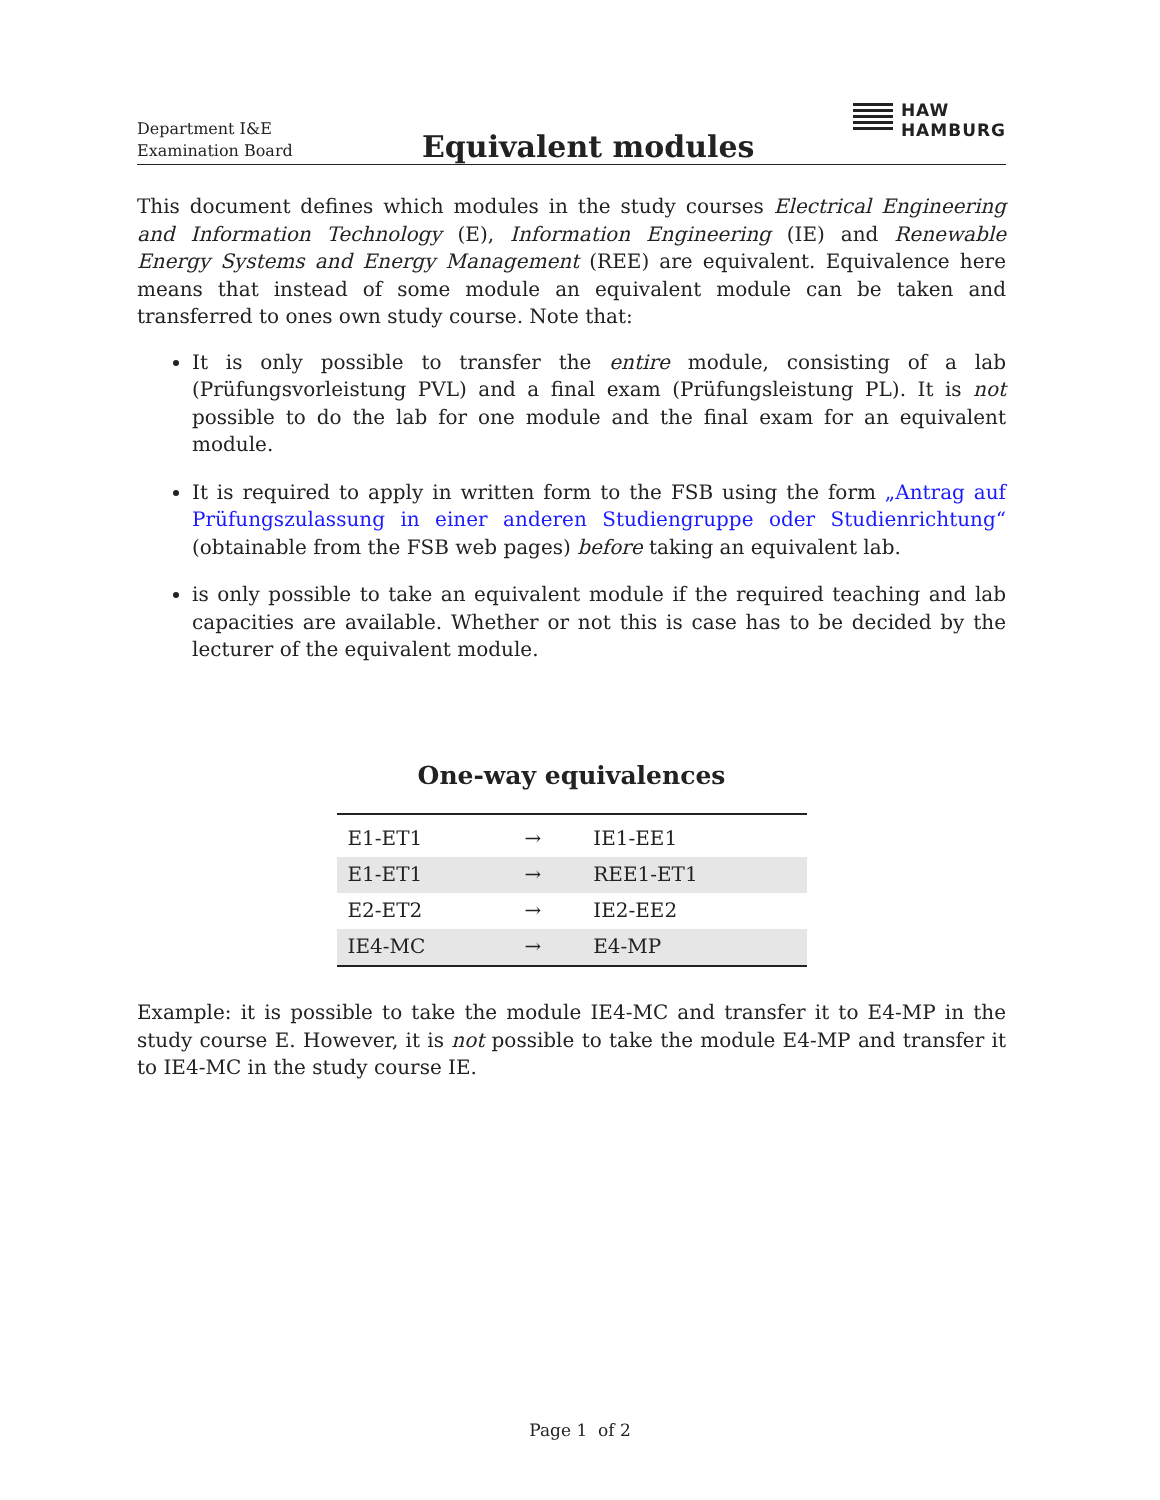Department I&E
Examination Board
Equivalent modules
HAW
HAMBURG
This document defines which modules in the study courses Electrical Engineering and Information Technology (E), Information Engineering (IE) and Renewable Energy Systems and Energy Management (REE) are equivalent. Equivalence here means that instead of some module an equivalent module can be taken and transferred to ones own study course. Note that:
It is only possible to transfer the entire module, consisting of a lab (Prüfungsvorleistung PVL) and a final exam (Prüfungsleistung PL). It is not possible to do the lab for one module and the final exam for an equivalent module.
It is required to apply in written form to the FSB using the form „Antrag auf Prüfungszulassung in einer anderen Studiengruppe oder Studienrichtung“ (obtainable from the FSB web pages) before taking an equivalent lab.
is only possible to take an equivalent module if the required teaching and lab capacities are available. Whether or not this is case has to be decided by the lecturer of the equivalent module.
One-way equivalences
| E1-ET1 | → | IE1-EE1 |
| E1-ET1 | → | REE1-ET1 |
| E2-ET2 | → | IE2-EE2 |
| IE4-MC | → | E4-MP |
Example: it is possible to take the module IE4-MC and transfer it to E4-MP in the study course E. However, it is not possible to take the module E4-MP and transfer it to IE4-MC in the study course IE.
Page 1 of 2